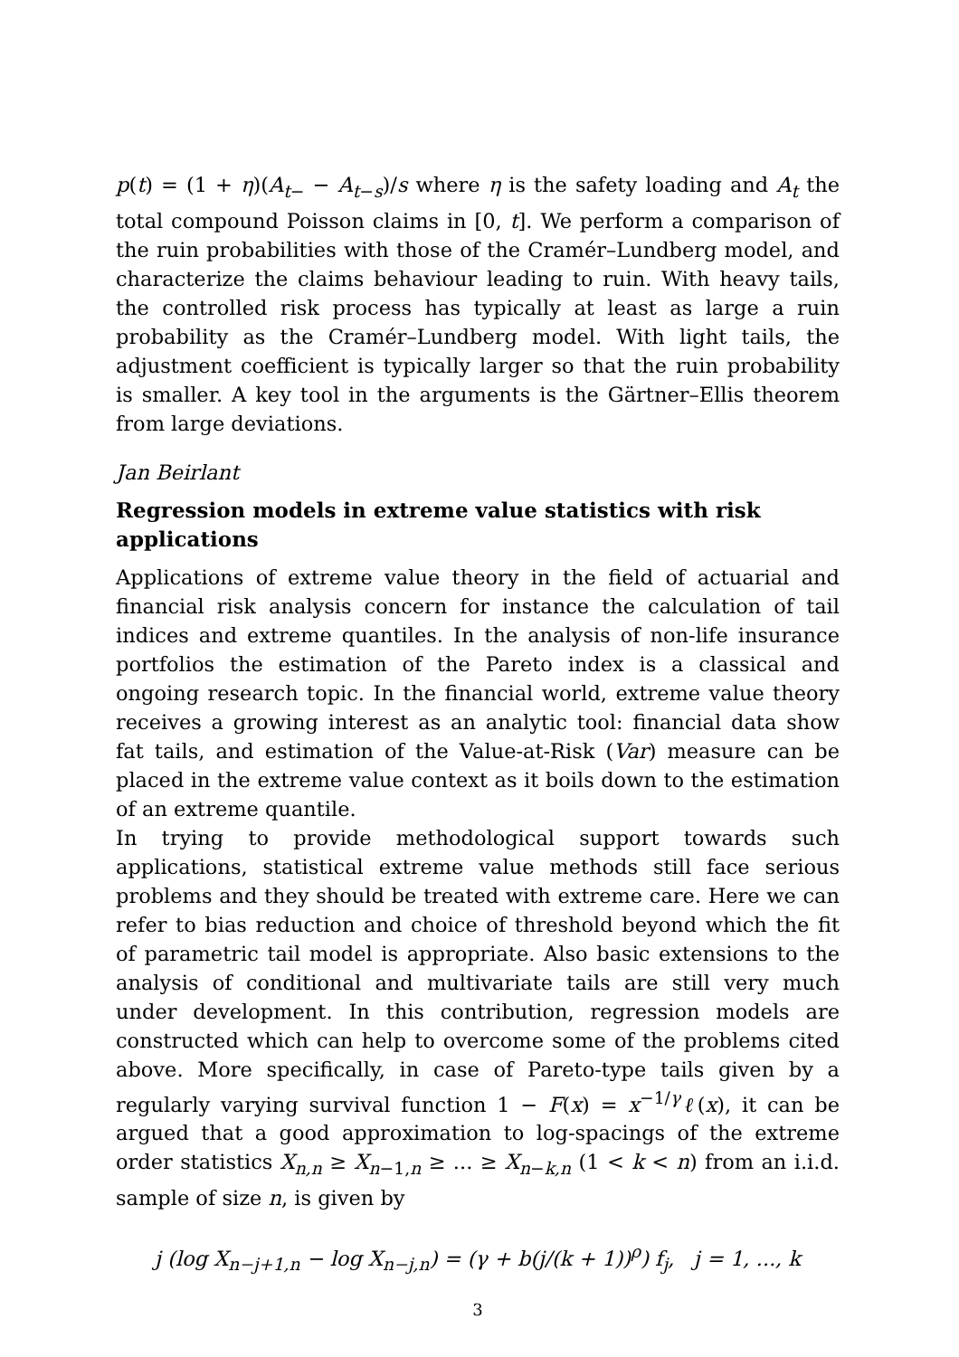p(t) = (1 + η)(A<sub>t−</sub> − A<sub>t−s</sub>)/s where η is the safety loading and A<sub>t</sub> the total compound Poisson claims in [0, t]. We perform a comparison of the ruin probabilities with those of the Cramér–Lundberg model, and characterize the claims behaviour leading to ruin. With heavy tails, the controlled risk process has typically at least as large a ruin probability as the Cramér–Lundberg model. With light tails, the adjustment coefficient is typically larger so that the ruin probability is smaller. A key tool in the arguments is the Gärtner–Ellis theorem from large deviations.
Jan Beirlant
Regression models in extreme value statistics with risk applications
Applications of extreme value theory in the field of actuarial and financial risk analysis concern for instance the calculation of tail indices and extreme quantiles. In the analysis of non-life insurance portfolios the estimation of the Pareto index is a classical and ongoing research topic. In the financial world, extreme value theory receives a growing interest as an analytic tool: financial data show fat tails, and estimation of the Value-at-Risk (Var) measure can be placed in the extreme value context as it boils down to the estimation of an extreme quantile.
In trying to provide methodological support towards such applications, statistical extreme value methods still face serious problems and they should be treated with extreme care. Here we can refer to bias reduction and choice of threshold beyond which the fit of parametric tail model is appropriate. Also basic extensions to the analysis of conditional and multivariate tails are still very much under development. In this contribution, regression models are constructed which can help to overcome some of the problems cited above. More specifically, in case of Pareto-type tails given by a regularly varying survival function 1 − F(x) = x<sup>−1/γ</sup>ℓ(x), it can be argued that a good approximation to log-spacings of the extreme order statistics X<sub>n,n</sub> ≥ X<sub>n−1,n</sub> ≥ ... ≥ X<sub>n−k,n</sub> (1 < k < n) from an i.i.d. sample of size n, is given by
j (log X<sub>n−j+1,n</sub> − log X<sub>n−j,n</sub>) = (γ + b(j/(k + 1))<sup>ρ</sup>) f<sub>j</sub>, j = 1, ..., k
3